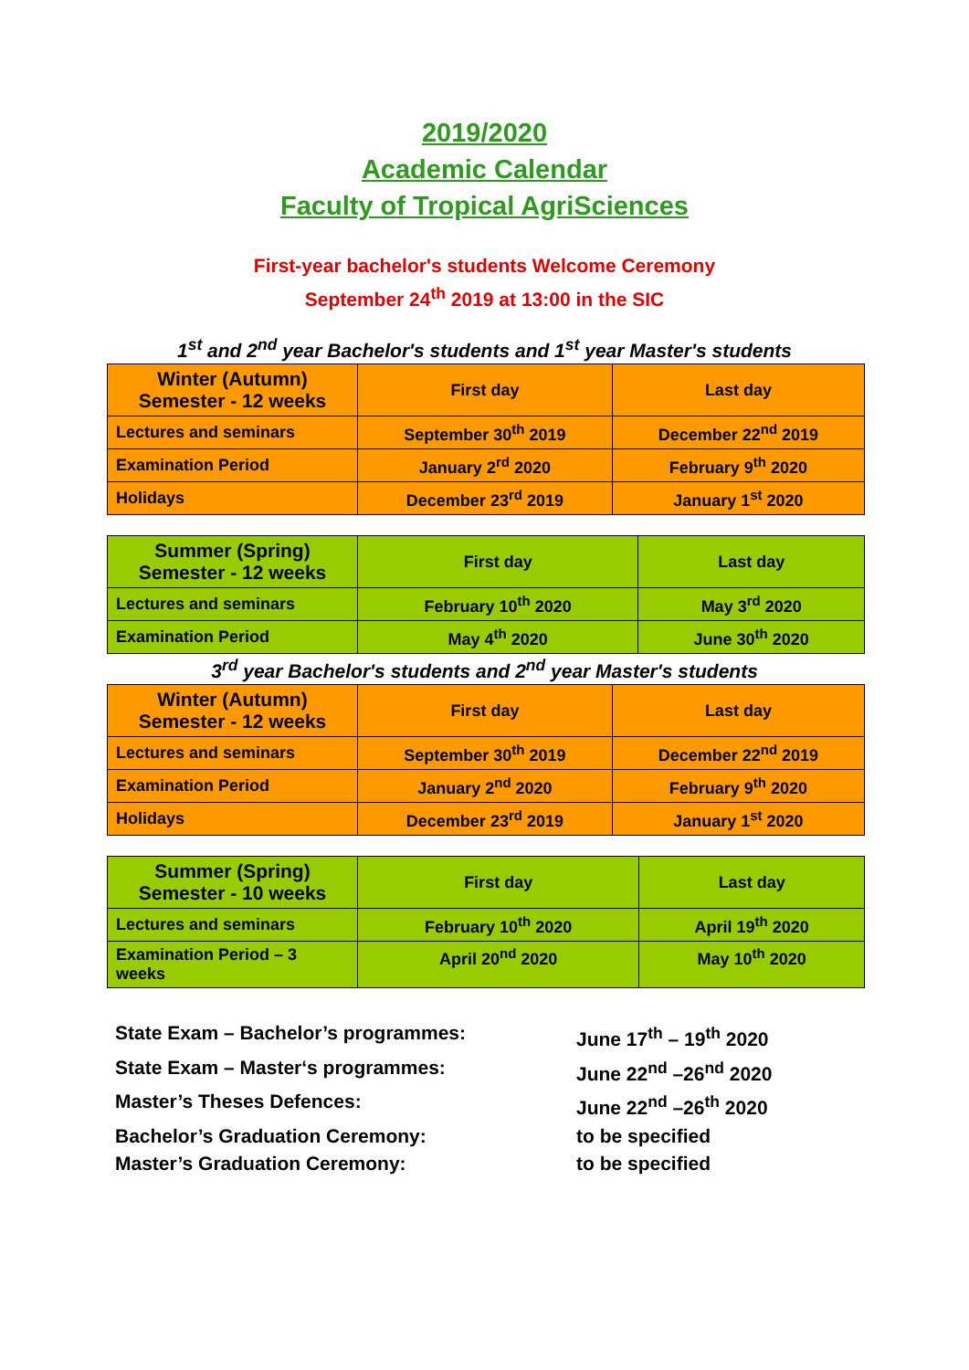2019/2020
Academic Calendar
Faculty of Tropical AgriSciences
First-year bachelor's students Welcome Ceremony
September 24<sup>th</sup> 2019 at 13:00 in the SIC
1<sup>st</sup> and 2<sup>nd</sup> year Bachelor's students and 1<sup>st</sup> year Master's students
| Winter (Autumn) Semester - 12 weeks | First day | Last day |
| Lectures and seminars | September 30<sup>th</sup> 2019 | December 22<sup>nd</sup> 2019 |
| Examination Period | January 2<sup>rd</sup> 2020 | February 9<sup>th</sup> 2020 |
| Holidays | December 23<sup>rd</sup> 2019 | January 1<sup>st</sup> 2020 |
| Summer (Spring) Semester - 12 weeks | First day | Last day |
| Lectures and seminars | February 10<sup>th</sup> 2020 | May 3<sup>rd</sup> 2020 |
| Examination Period | May 4<sup>th</sup> 2020 | June 30<sup>th</sup> 2020 |
3<sup>rd</sup> year Bachelor's students and 2<sup>nd</sup> year Master's students
| Winter (Autumn) Semester - 12 weeks | First day | Last day |
| Lectures and seminars | September 30<sup>th</sup> 2019 | December 22<sup>nd</sup> 2019 |
| Examination Period | January 2<sup>nd</sup> 2020 | February 9<sup>th</sup> 2020 |
| Holidays | December 23<sup>rd</sup> 2019 | January 1<sup>st</sup> 2020 |
| Summer (Spring) Semester - 10 weeks | First day | Last day |
| Lectures and seminars | February 10<sup>th</sup> 2020 | April 19<sup>th</sup> 2020 |
| Examination Period – 3 weeks | April 20<sup>nd</sup> 2020 | May 10<sup>th</sup> 2020 |
State Exam – Bachelor’s programmes: June 17<sup>th</sup> – 19<sup>th</sup> 2020
State Exam – Master‘s programmes: June 22<sup>nd</sup> –26<sup>nd</sup> 2020
Master’s Theses Defences: June 22<sup>nd</sup> –26<sup>th</sup> 2020
Bachelor’s Graduation Ceremony: to be specified
Master’s Graduation Ceremony: to be specified